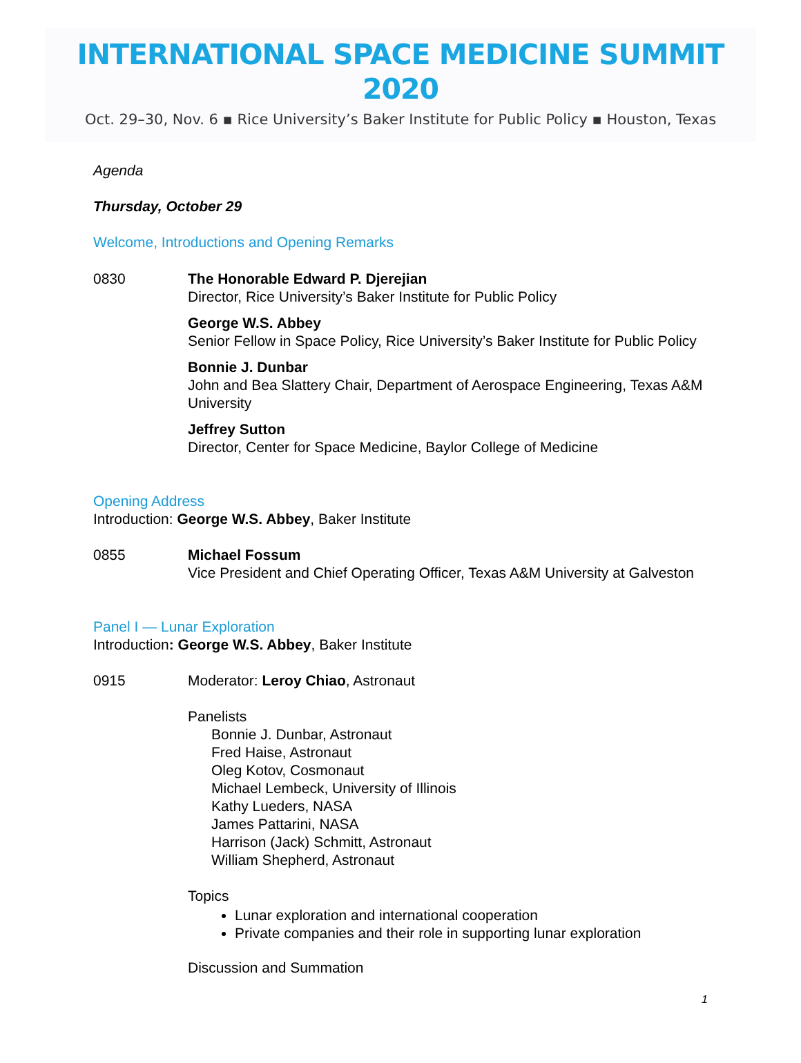INTERNATIONAL SPACE MEDICINE SUMMIT 2020
Oct. 29–30, Nov. 6 ▪ Rice University’s Baker Institute for Public Policy ▪ Houston, Texas
Agenda
Thursday, October 29
Welcome, Introductions and Opening Remarks
0830 The Honorable Edward P. Djerejian
Director, Rice University’s Baker Institute for Public Policy
George W.S. Abbey
Senior Fellow in Space Policy, Rice University’s Baker Institute for Public Policy
Bonnie J. Dunbar
John and Bea Slattery Chair, Department of Aerospace Engineering, Texas A&M University
Jeffrey Sutton
Director, Center for Space Medicine, Baylor College of Medicine
Opening Address
Introduction: George W.S. Abbey, Baker Institute
0855 Michael Fossum
Vice President and Chief Operating Officer, Texas A&M University at Galveston
Panel I — Lunar Exploration
Introduction: George W.S. Abbey, Baker Institute
0915 Moderator: Leroy Chiao, Astronaut
Panelists
Bonnie J. Dunbar, Astronaut
Fred Haise, Astronaut
Oleg Kotov, Cosmonaut
Michael Lembeck, University of Illinois
Kathy Lueders, NASA
James Pattarini, NASA
Harrison (Jack) Schmitt, Astronaut
William Shepherd, Astronaut
Topics
Lunar exploration and international cooperation
Private companies and their role in supporting lunar exploration
Discussion and Summation
1